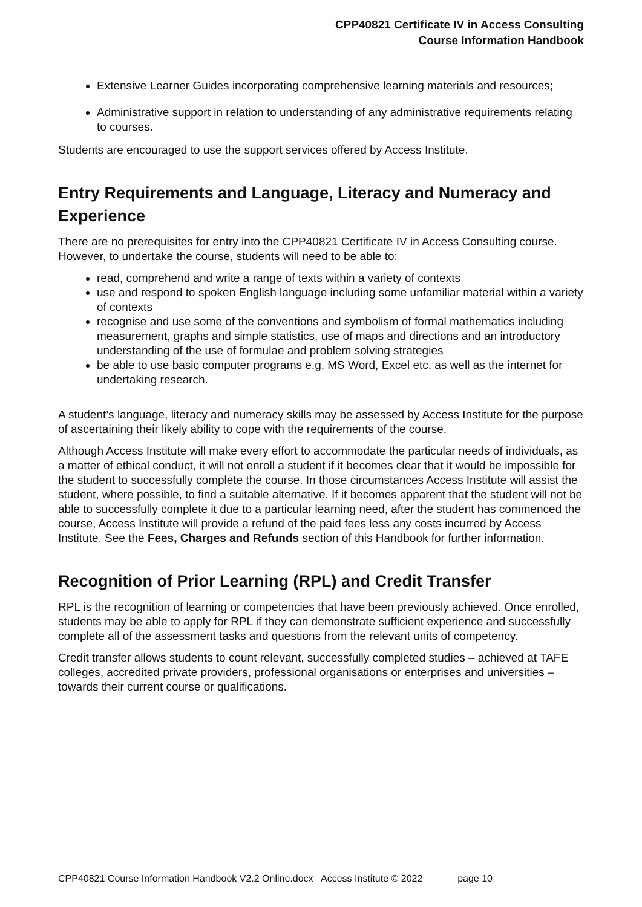CPP40821 Certificate IV in Access Consulting
Course Information Handbook
Extensive Learner Guides incorporating comprehensive learning materials and resources;
Administrative support in relation to understanding of any administrative requirements relating to courses.
Students are encouraged to use the support services offered by Access Institute.
Entry Requirements and Language, Literacy and Numeracy and Experience
There are no prerequisites for entry into the CPP40821 Certificate IV in Access Consulting course. However, to undertake the course, students will need to be able to:
read, comprehend and write a range of texts within a variety of contexts
use and respond to spoken English language including some unfamiliar material within a variety of contexts
recognise and use some of the conventions and symbolism of formal mathematics including measurement, graphs and simple statistics, use of maps and directions and an introductory understanding of the use of formulae and problem solving strategies
be able to use basic computer programs e.g. MS Word, Excel etc. as well as the internet for undertaking research.
A student’s language, literacy and numeracy skills may be assessed by Access Institute for the purpose of ascertaining their likely ability to cope with the requirements of the course.
Although Access Institute will make every effort to accommodate the particular needs of individuals, as a matter of ethical conduct, it will not enroll a student if it becomes clear that it would be impossible for the student to successfully complete the course. In those circumstances Access Institute will assist the student, where possible, to find a suitable alternative. If it becomes apparent that the student will not be able to successfully complete it due to a particular learning need, after the student has commenced the course, Access Institute will provide a refund of the paid fees less any costs incurred by Access Institute. See the Fees, Charges and Refunds section of this Handbook for further information.
Recognition of Prior Learning (RPL) and Credit Transfer
RPL is the recognition of learning or competencies that have been previously achieved. Once enrolled, students may be able to apply for RPL if they can demonstrate sufficient experience and successfully complete all of the assessment tasks and questions from the relevant units of competency.
Credit transfer allows students to count relevant, successfully completed studies – achieved at TAFE colleges, accredited private providers, professional organisations or enterprises and universities – towards their current course or qualifications.
CPP40821 Course Information Handbook V2.2 Online.docx Access Institute © 2022 page 10